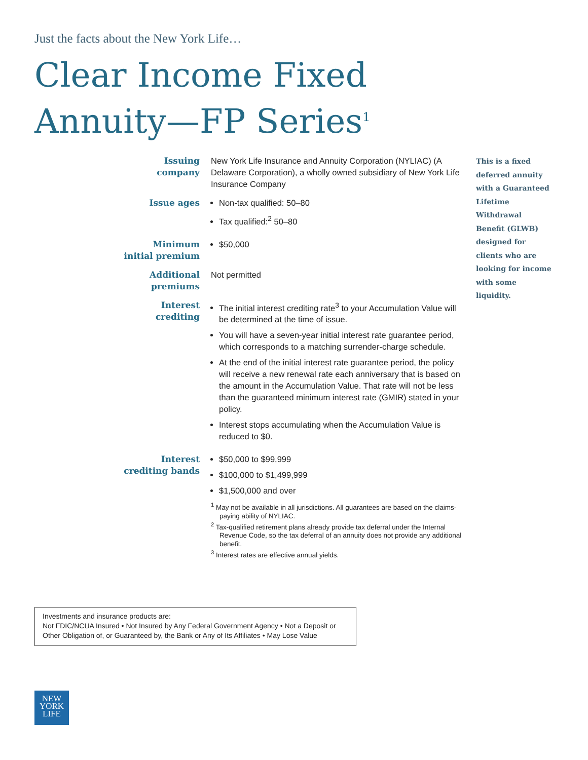Just the facts about the New York Life…
Clear Income Fixed
Annuity—FP Series<sup>1</sup>
| Issuing company | New York Life Insurance and Annuity Corporation (NYLIAC) (A Delaware Corporation), a wholly owned subsidiary of New York Life Insurance Company |
| Issue ages | Non-tax qualified: 50–80 Tax qualified:<sup>2</sup> 50–80 |
| Minimum initial premium | $50,000 |
| Additional premiums | Not permitted |
| Interest crediting | The initial interest crediting rate<sup>3</sup> to your Accumulation Value will be determined at the time of issue. You will have a seven-year initial interest rate guarantee period, which corresponds to a matching surrender-charge schedule. At the end of the initial interest rate guarantee period, the policy will receive a new renewal rate each anniversary that is based on the amount in the Accumulation Value. That rate will not be less than the guaranteed minimum interest rate (GMIR) stated in your policy. Interest stops accumulating when the Accumulation Value is reduced to $0. |
| Interest crediting bands | $50,000 to $99,999 $100,000 to $1,499,999 $1,500,000 and over <sup>1</sup> May not be available in all jurisdictions. All guarantees are based on the claims-paying ability of NYLIAC. <sup>2</sup> Tax-qualified retirement plans already provide tax deferral under the Internal Revenue Code, so the tax deferral of an annuity does not provide any additional benefit. <sup>3</sup> Interest rates are effective annual yields. |
This is a fixed deferred annuity with a Guaranteed Lifetime Withdrawal Benefit (GLWB) designed for clients who are looking for income with some liquidity.
Investments and insurance products are:
Not FDIC/NCUA Insured • Not Insured by Any Federal Government Agency • Not a Deposit or Other Obligation of, or Guaranteed by, the Bank or Any of Its Affiliates • May Lose Value
NEW
YORK
LIFE